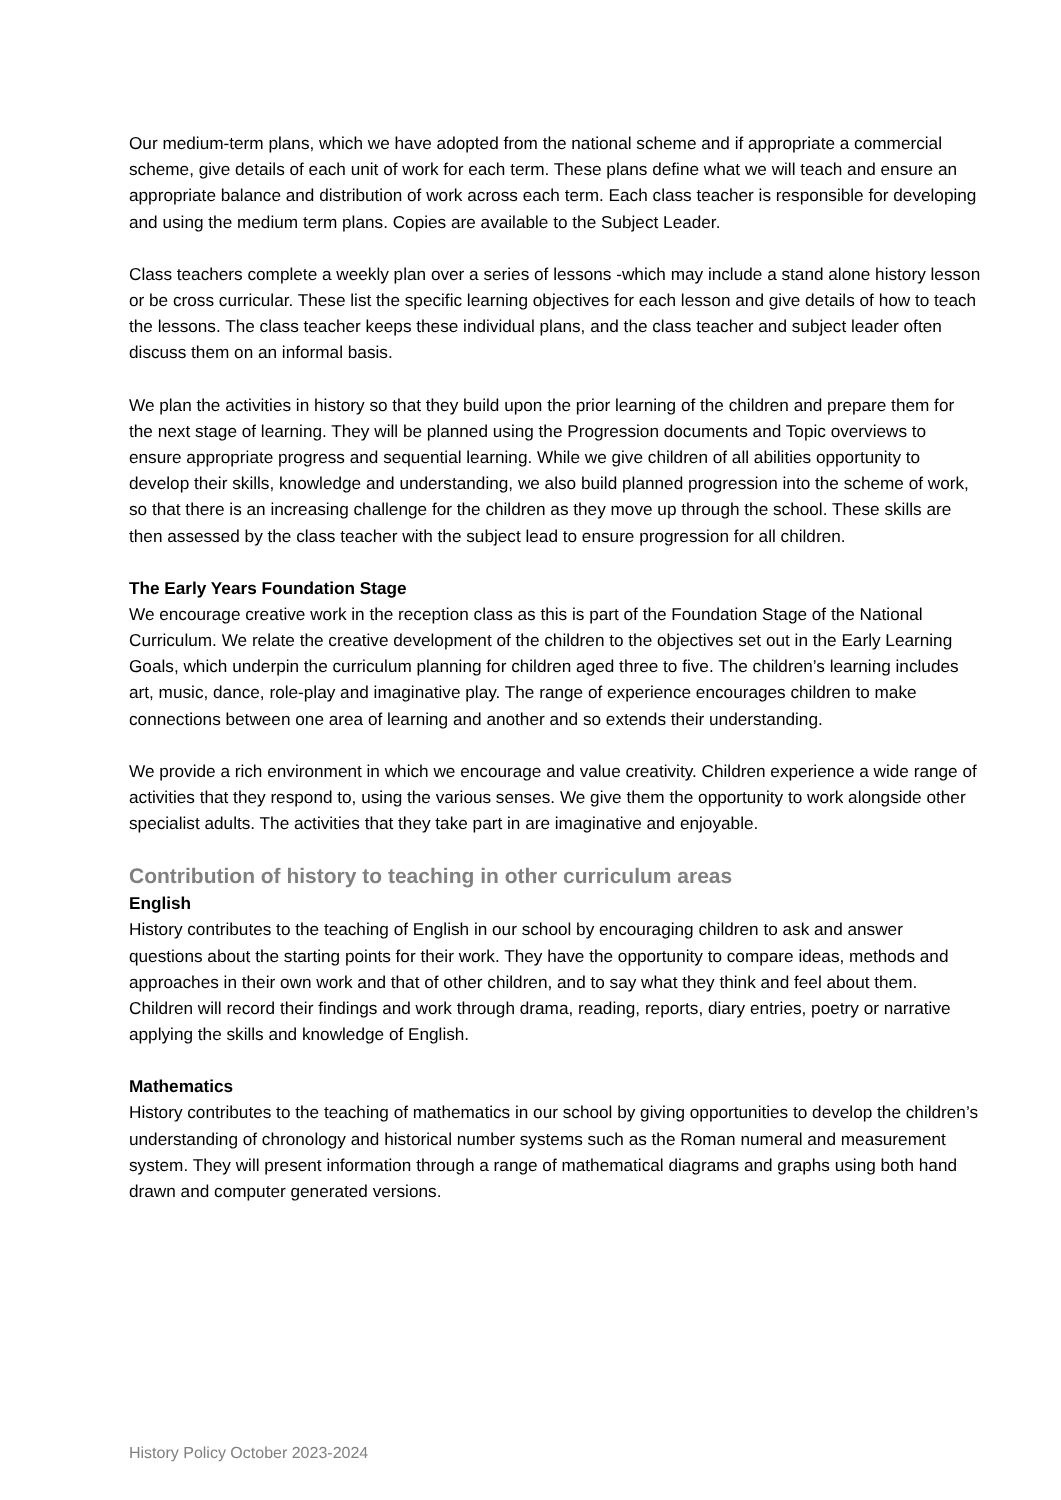Our medium-term plans, which we have adopted from the national scheme and if appropriate a commercial scheme, give details of each unit of work for each term. These plans define what we will teach and ensure an appropriate balance and distribution of work across each term. Each class teacher is responsible for developing and using the medium term plans. Copies are available to the Subject Leader.
Class teachers complete a weekly plan over a series of lessons -which may include a stand alone history lesson or be cross curricular. These list the specific learning objectives for each lesson and give details of how to teach the lessons. The class teacher keeps these individual plans, and the class teacher and subject leader often discuss them on an informal basis.
We plan the activities in history so that they build upon the prior learning of the children and prepare them for the next stage of learning. They will be planned using the Progression documents and Topic overviews to ensure appropriate progress and sequential learning. While we give children of all abilities opportunity to develop their skills, knowledge and understanding, we also build planned progression into the scheme of work, so that there is an increasing challenge for the children as they move up through the school. These skills are then assessed by the class teacher with the subject lead to ensure progression for all children.
The Early Years Foundation Stage
We encourage creative work in the reception class as this is part of the Foundation Stage of the National Curriculum. We relate the creative development of the children to the objectives set out in the Early Learning Goals, which underpin the curriculum planning for children aged three to five. The children’s learning includes art, music, dance, role-play and imaginative play. The range of experience encourages children to make connections between one area of learning and another and so extends their understanding.
We provide a rich environment in which we encourage and value creativity. Children experience a wide range of activities that they respond to, using the various senses. We give them the opportunity to work alongside other specialist adults. The activities that they take part in are imaginative and enjoyable.
Contribution of history to teaching in other curriculum areas
English
History contributes to the teaching of English in our school by encouraging children to ask and answer questions about the starting points for their work. They have the opportunity to compare ideas, methods and approaches in their own work and that of other children, and to say what they think and feel about them. Children will record their findings and work through drama, reading, reports, diary entries, poetry or narrative applying the skills and knowledge of English.
Mathematics
History contributes to the teaching of mathematics in our school by giving opportunities to develop the children’s understanding of chronology and historical number systems such as the Roman numeral and measurement system. They will present information through a range of mathematical diagrams and graphs using both hand drawn and computer generated versions.
History Policy October 2023-2024